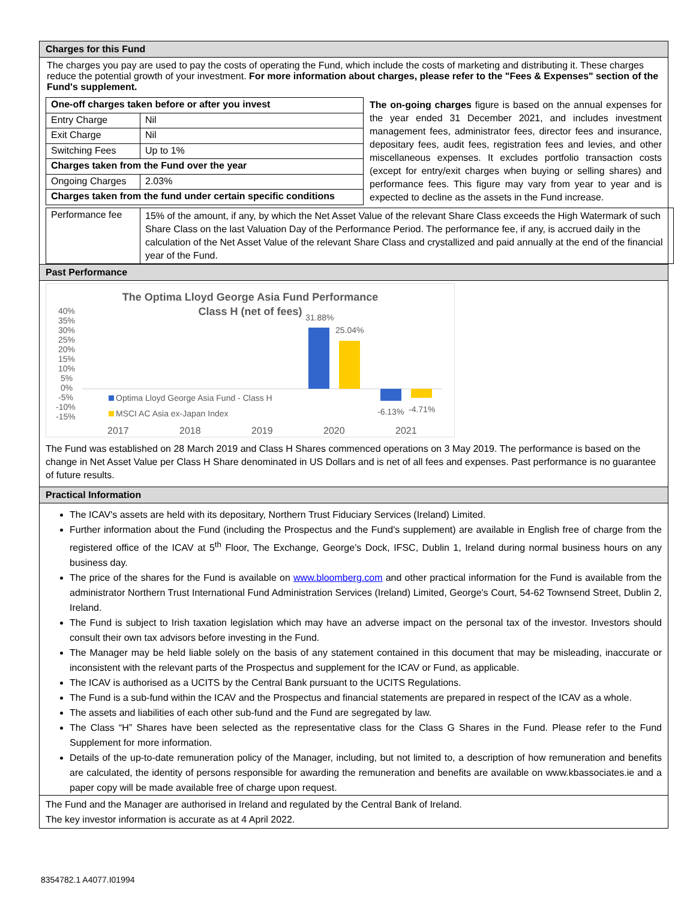Charges for this Fund
The charges you pay are used to pay the costs of operating the Fund, which include the costs of marketing and distributing it. These charges reduce the potential growth of your investment. For more information about charges, please refer to the "Fees & Expenses" section of the Fund's supplement.
| One-off charges taken before or after you invest | |
| Entry Charge | Nil |
| Exit Charge | Nil |
| Switching Fees | Up to 1% |
| Charges taken from the Fund over the year | |
| Ongoing Charges | 2.03% |
| Charges taken from the fund under certain specific conditions | |
The on-going charges figure is based on the annual expenses for the year ended 31 December 2021, and includes investment management fees, administrator fees, director fees and insurance, depositary fees, audit fees, registration fees and levies, and other miscellaneous expenses. It excludes portfolio transaction costs (except for entry/exit charges when buying or selling shares) and performance fees. This figure may vary from year to year and is expected to decline as the assets in the Fund increase.
| Performance fee | 15% of the amount, if any, by which the Net Asset Value of the relevant Share Class exceeds the High Watermark of such Share Class on the last Valuation Day of the Performance Period. The performance fee, if any, is accrued daily in the calculation of the Net Asset Value of the relevant Share Class and crystallized and paid annually at the end of the financial year of the Fund. |
Past Performance
The Optima Lloyd George Asia Fund Performance
Class H (net of fees)
40%
35%
30%
25%
20%
15%
10%
5%
0%
-5%
-10%
-15%
31.88%
25.04%
-6.13%
-4.71%
Optima Lloyd George Asia Fund - Class H
MSCI AC Asia ex-Japan Index
2017
2018
2019
2020
2021
The Fund was established on 28 March 2019 and Class H Shares commenced operations on 3 May 2019. The performance is based on the change in Net Asset Value per Class H Share denominated in US Dollars and is net of all fees and expenses. Past performance is no guarantee of future results.
Practical Information
The ICAV's assets are held with its depositary, Northern Trust Fiduciary Services (Ireland) Limited.
Further information about the Fund (including the Prospectus and the Fund's supplement) are available in English free of charge from the registered office of the ICAV at 5<sup>th</sup> Floor, The Exchange, George’s Dock, IFSC, Dublin 1, Ireland during normal business hours on any business day.
The price of the shares for the Fund is available on www.bloomberg.com and other practical information for the Fund is available from the administrator Northern Trust International Fund Administration Services (Ireland) Limited, George's Court, 54-62 Townsend Street, Dublin 2, Ireland.
The Fund is subject to Irish taxation legislation which may have an adverse impact on the personal tax of the investor. Investors should consult their own tax advisors before investing in the Fund.
The Manager may be held liable solely on the basis of any statement contained in this document that may be misleading, inaccurate or inconsistent with the relevant parts of the Prospectus and supplement for the ICAV or Fund, as applicable.
The ICAV is authorised as a UCITS by the Central Bank pursuant to the UCITS Regulations.
The Fund is a sub-fund within the ICAV and the Prospectus and financial statements are prepared in respect of the ICAV as a whole.
The assets and liabilities of each other sub-fund and the Fund are segregated by law.
The Class “H” Shares have been selected as the representative class for the Class G Shares in the Fund. Please refer to the Fund Supplement for more information.
Details of the up-to-date remuneration policy of the Manager, including, but not limited to, a description of how remuneration and benefits are calculated, the identity of persons responsible for awarding the remuneration and benefits are available on www.kbassociates.ie and a paper copy will be made available free of charge upon request.
The Fund and the Manager are authorised in Ireland and regulated by the Central Bank of Ireland.
The key investor information is accurate as at 4 April 2022.
8354782.1 A4077.I01994